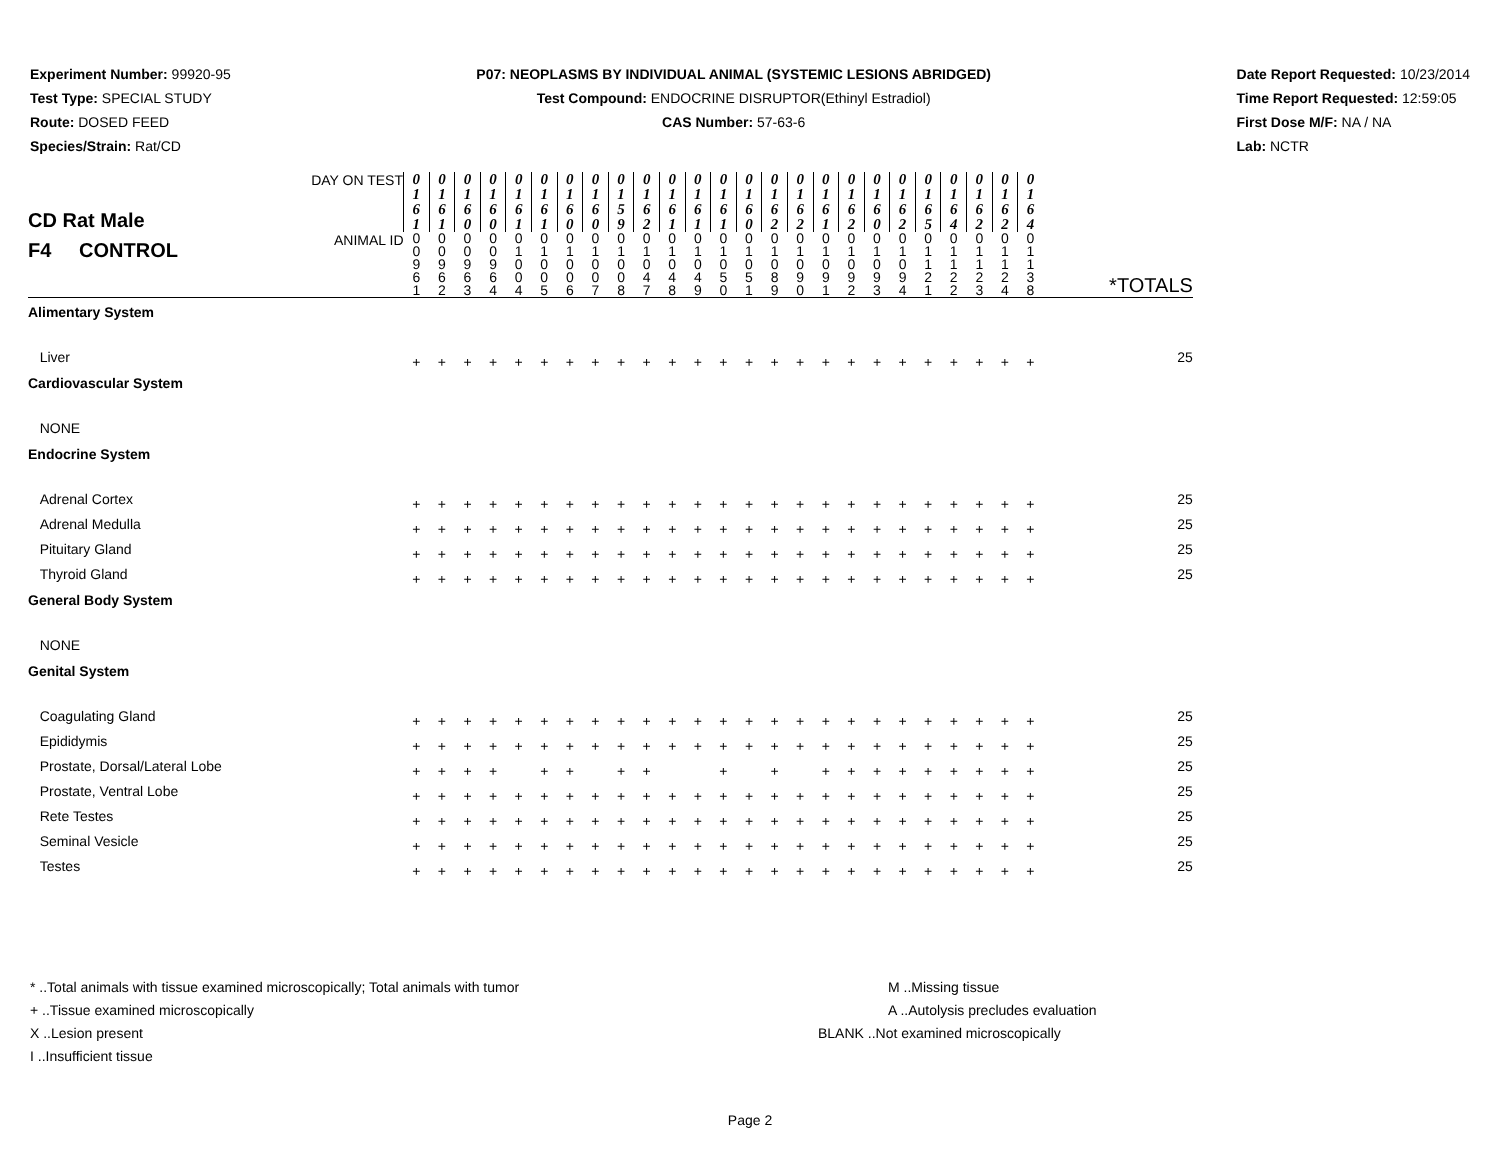Experiment Number: 99920-95
Test Type: SPECIAL STUDY
Route: DOSED FEED
Species/Strain: Rat/CD
P07: NEOPLASMS BY INDIVIDUAL ANIMAL (SYSTEMIC LESIONS ABRIDGED)
Test Compound: ENDOCRINE DISRUPTOR(Ethinyl Estradiol)
CAS Number: 57-63-6
Date Report Requested: 10/23/2014
Time Report Requested: 12:59:05
First Dose M/F: NA / NA
Lab: NCTR
| CD Rat Male F4 CONTROL | DAY ON TEST | 0 1 6 1 | 0 1 6 1 | 0 1 6 0 | 0 1 6 0 | 0 1 6 1 | 0 1 6 1 | 0 1 6 0 | 0 1 6 0 | 0 1 5 9 | 0 1 6 2 | 0 1 6 1 | 0 1 6 1 | 0 1 6 1 | 0 1 6 0 | 0 1 6 2 | 0 1 6 2 | 0 1 6 1 | 0 1 6 2 | 0 1 6 0 | 0 1 6 2 | 0 1 6 5 | 0 1 6 4 | 0 1 6 2 | 0 1 6 2 | 0 1 6 4 | |
| | ANIMAL ID | 0 0 9 6 1 | 0 0 9 6 2 | 0 0 9 6 3 | 0 0 9 6 4 | 0 1 0 0 4 | 0 1 0 0 5 | 0 1 0 0 6 | 0 1 0 0 7 | 0 1 0 0 8 | 0 1 0 4 7 | 0 1 0 4 8 | 0 1 0 4 9 | 0 1 0 5 0 | 0 1 0 5 1 | 0 1 0 8 9 | 0 1 0 9 0 | 0 1 0 9 1 | 0 1 0 9 2 | 0 1 0 9 3 | 0 1 0 9 4 | 0 1 1 2 1 | 0 1 1 2 2 | 0 1 1 2 3 | 0 1 1 2 4 | 0 1 1 3 8 | *TOTALS |
| Alimentary System | | | | | | | | | | | | | | | | | | | | | | | | | | | |
| Liver | | + | + | + | + | + | + | + | + | + | + | + | + | + | + | + | + | + | + | + | + | + | + | + | + | + | 25 |
| Cardiovascular System | | | | | | | | | | | | | | | | | | | | | | | | | | | |
| NONE | | | | | | | | | | | | | | | | | | | | | | | | | | | |
| Endocrine System | | | | | | | | | | | | | | | | | | | | | | | | | | | |
| Adrenal Cortex | | + | + | + | + | + | + | + | + | + | + | + | + | + | + | + | + | + | + | + | + | + | + | + | + | + | 25 |
| Adrenal Medulla | | + | + | + | + | + | + | + | + | + | + | + | + | + | + | + | + | + | + | + | + | + | + | + | + | + | 25 |
| Pituitary Gland | | + | + | + | + | + | + | + | + | + | + | + | + | + | + | + | + | + | + | + | + | + | + | + | + | + | 25 |
| Thyroid Gland | | + | + | + | + | + | + | + | + | + | + | + | + | + | + | + | + | + | + | + | + | + | + | + | + | + | 25 |
| General Body System | | | | | | | | | | | | | | | | | | | | | | | | | | | |
| NONE | | | | | | | | | | | | | | | | | | | | | | | | | | | |
| Genital System | | | | | | | | | | | | | | | | | | | | | | | | | | | |
| Coagulating Gland | | + | + | + | + | + | + | + | + | + | + | + | + | + | + | + | + | + | + | + | + | + | + | + | + | + | 25 |
| Epididymis | | + | + | + | + | + | + | + | + | + | + | + | + | + | + | + | + | + | + | + | + | + | + | + | + | + | 25 |
| Prostate, Dorsal/Lateral Lobe | | + | + | + | + | | + | + | | + | + | | | + | | + | | + | + | + | + | + | + | + | + | + | 25 |
| Prostate, Ventral Lobe | | + | + | + | + | + | + | + | + | + | + | + | + | + | + | + | + | + | + | + | + | + | + | + | + | + | 25 |
| Rete Testes | | + | + | + | + | + | + | + | + | + | + | + | + | + | + | + | + | + | + | + | + | + | + | + | + | + | 25 |
| Seminal Vesicle | | + | + | + | + | + | + | + | + | + | + | + | + | + | + | + | + | + | + | + | + | + | + | + | + | + | 25 |
| Testes | | + | + | + | + | + | + | + | + | + | + | + | + | + | + | + | + | + | + | + | + | + | + | + | + | + | 25 |
* ..Total animals with tissue examined microscopically; Total animals with tumor
+ ..Tissue examined microscopically
X ..Lesion present
I ..Insufficient tissue
M ..Missing tissue
A ..Autolysis precludes evaluation
BLANK ..Not examined microscopically
Page 2